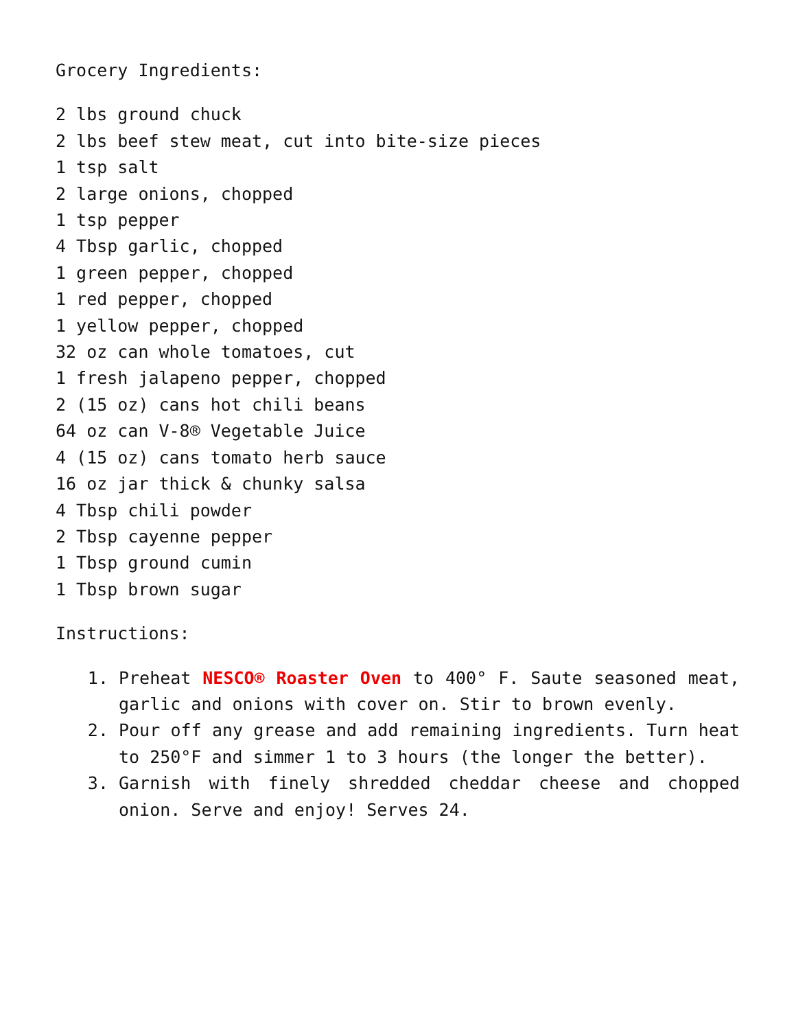Grocery Ingredients:
2 lbs ground chuck
2 lbs beef stew meat, cut into bite-size pieces
1 tsp salt
2 large onions, chopped
1 tsp pepper
4 Tbsp garlic, chopped
1 green pepper, chopped
1 red pepper, chopped
1 yellow pepper, chopped
32 oz can whole tomatoes, cut
1 fresh jalapeno pepper, chopped
2 (15 oz) cans hot chili beans
64 oz can V-8® Vegetable Juice
4 (15 oz) cans tomato herb sauce
16 oz jar thick & chunky salsa
4 Tbsp chili powder
2 Tbsp cayenne pepper
1 Tbsp ground cumin
1 Tbsp brown sugar
Instructions:
1. Preheat NESCO® Roaster Oven to 400° F. Saute seasoned meat, garlic and onions with cover on. Stir to brown evenly.
2. Pour off any grease and add remaining ingredients. Turn heat to 250°F and simmer 1 to 3 hours (the longer the better).
3. Garnish with finely shredded cheddar cheese and chopped onion. Serve and enjoy! Serves 24.